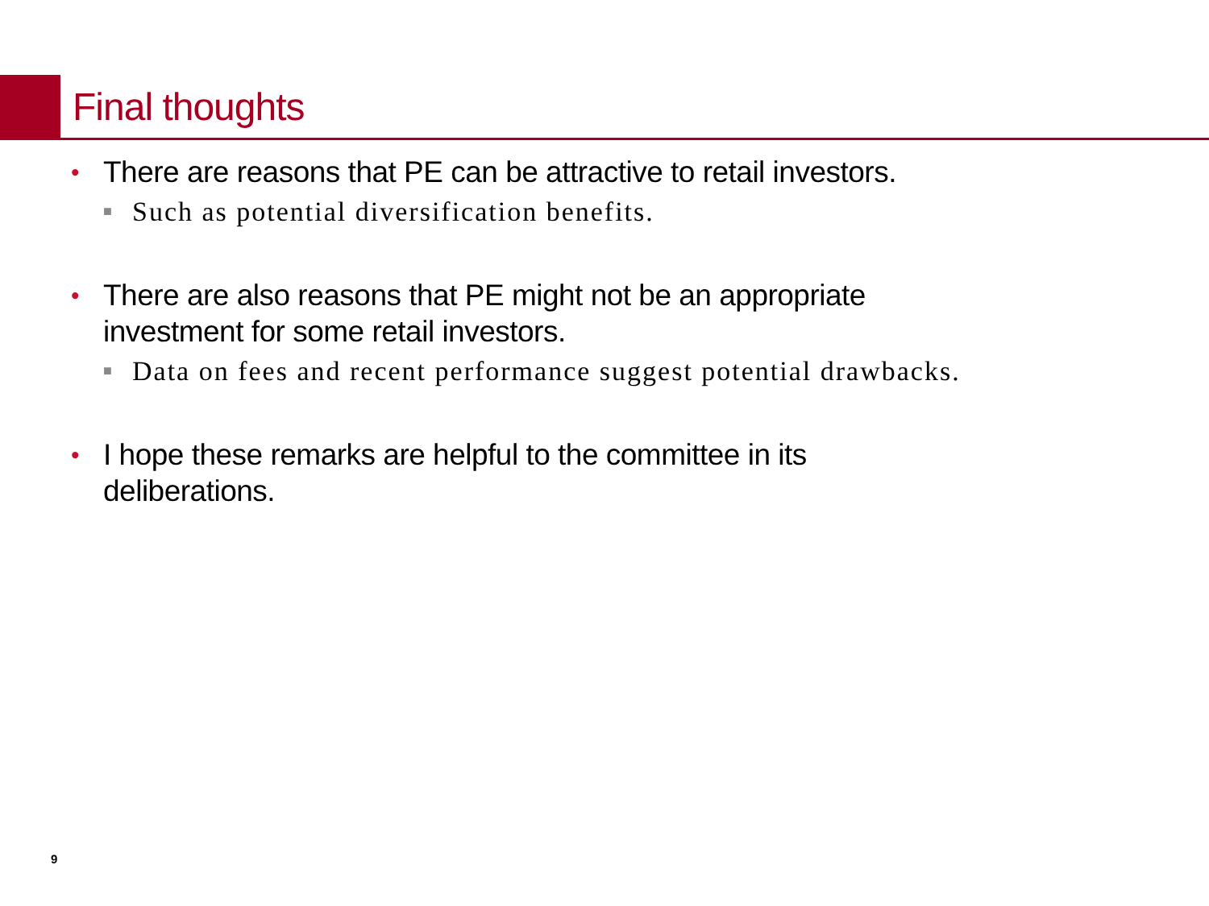Final thoughts
• There are reasons that PE can be attractive to retail investors.
■ Such as potential diversification benefits.
• There are also reasons that PE might not be an appropriate
investment for some retail investors.
■ Data on fees and recent performance suggest potential drawbacks.
• I hope these remarks are helpful to the committee in its
deliberations.
9